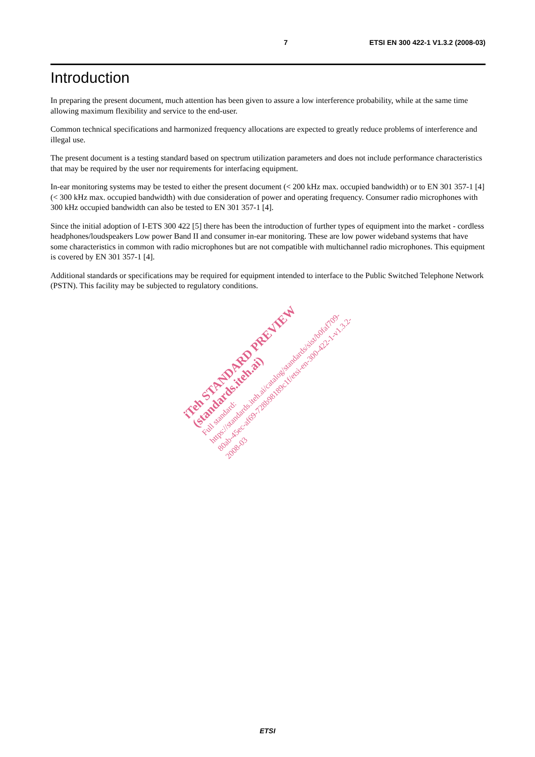7 ETSI EN 300 422-1 V1.3.2 (2008-03)
Introduction
In preparing the present document, much attention has been given to assure a low interference probability, while at the same time allowing maximum flexibility and service to the end-user.
Common technical specifications and harmonized frequency allocations are expected to greatly reduce problems of interference and illegal use.
The present document is a testing standard based on spectrum utilization parameters and does not include performance characteristics that may be required by the user nor requirements for interfacing equipment.
In-ear monitoring systems may be tested to either the present document (< 200 kHz max. occupied bandwidth) or to EN 301 357-1 [4] (< 300 kHz max. occupied bandwidth) with due consideration of power and operating frequency. Consumer radio microphones with 300 kHz occupied bandwidth can also be tested to EN 301 357-1 [4].
Since the initial adoption of I-ETS 300 422 [5] there has been the introduction of further types of equipment into the market - cordless headphones/loudspeakers Low power Band II and consumer in-ear monitoring. These are low power wideband systems that have some characteristics in common with radio microphones but are not compatible with multichannel radio microphones. This equipment is covered by EN 301 357-1 [4].
Additional standards or specifications may be required for equipment intended to interface to the Public Switched Telephone Network (PSTN). This facility may be subjected to regulatory conditions.
iTeh STANDARD PREVIEW
(standards.iteh.ai)
Full standard:
https://standards.iteh.ai/catalog/standards/sist/b0faf709-80ab-45ec-af69-728b98189c1f/etsi-en-300-422-1-v1.3.2-2008-03
ETSI